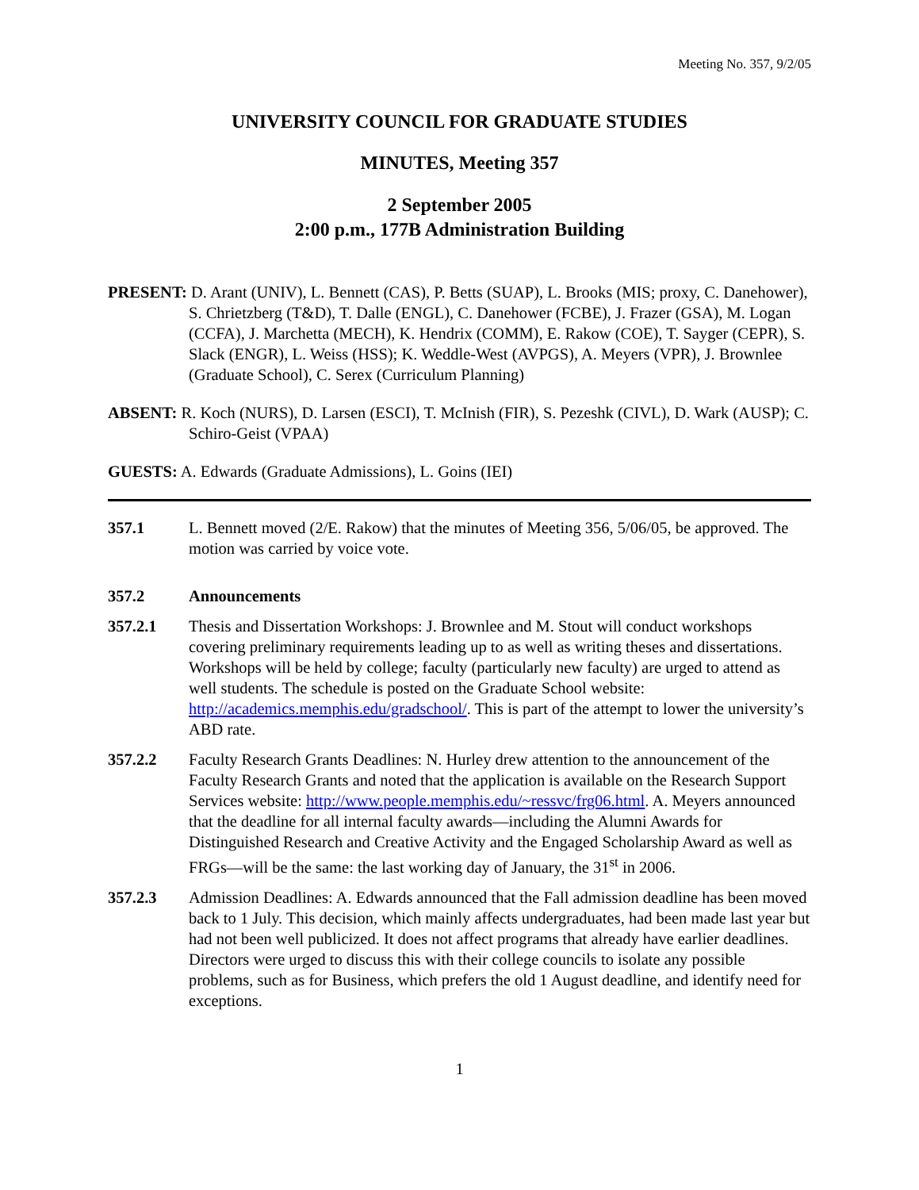Meeting No. 357, 9/2/05
UNIVERSITY COUNCIL FOR GRADUATE STUDIES
MINUTES, Meeting 357
2 September 2005
2:00 p.m., 177B Administration Building
PRESENT: D. Arant (UNIV), L. Bennett (CAS), P. Betts (SUAP), L. Brooks (MIS; proxy, C. Danehower), S. Chrietzberg (T&D), T. Dalle (ENGL), C. Danehower (FCBE), J. Frazer (GSA), M. Logan (CCFA), J. Marchetta (MECH), K. Hendrix (COMM), E. Rakow (COE), T. Sayger (CEPR), S. Slack (ENGR), L. Weiss (HSS); K. Weddle-West (AVPGS), A. Meyers (VPR), J. Brownlee (Graduate School), C. Serex (Curriculum Planning)
ABSENT: R. Koch (NURS), D. Larsen (ESCI), T. McInish (FIR), S. Pezeshk (CIVL), D. Wark (AUSP); C. Schiro-Geist (VPAA)
GUESTS: A. Edwards (Graduate Admissions), L. Goins (IEI)
357.1 L. Bennett moved (2/E. Rakow) that the minutes of Meeting 356, 5/06/05, be approved. The motion was carried by voice vote.
357.2 Announcements
357.2.1 Thesis and Dissertation Workshops: J. Brownlee and M. Stout will conduct workshops covering preliminary requirements leading up to as well as writing theses and dissertations. Workshops will be held by college; faculty (particularly new faculty) are urged to attend as well students. The schedule is posted on the Graduate School website: http://academics.memphis.edu/gradschool/. This is part of the attempt to lower the university’s ABD rate.
357.2.2 Faculty Research Grants Deadlines: N. Hurley drew attention to the announcement of the Faculty Research Grants and noted that the application is available on the Research Support Services website: http://www.people.memphis.edu/~ressvc/frg06.html. A. Meyers announced that the deadline for all internal faculty awards—including the Alumni Awards for Distinguished Research and Creative Activity and the Engaged Scholarship Award as well as FRGs—will be the same: the last working day of January, the 31<sup>st</sup> in 2006.
357.2.3 Admission Deadlines: A. Edwards announced that the Fall admission deadline has been moved back to 1 July. This decision, which mainly affects undergraduates, had been made last year but had not been well publicized. It does not affect programs that already have earlier deadlines. Directors were urged to discuss this with their college councils to isolate any possible problems, such as for Business, which prefers the old 1 August deadline, and identify need for exceptions.
1